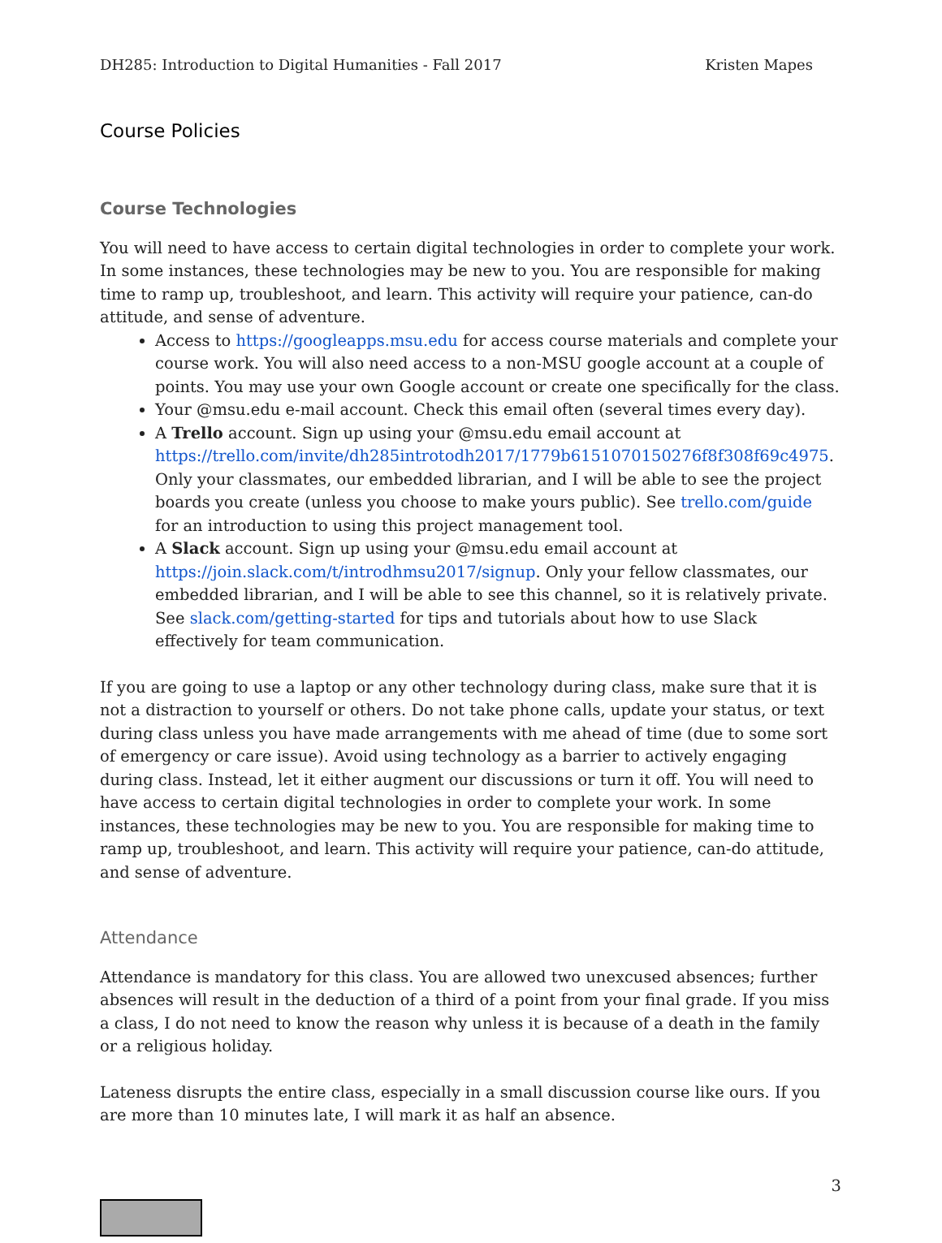DH285: Introduction to Digital Humanities - Fall 2017 Kristen Mapes
Course Policies
Course Technologies
You will need to have access to certain digital technologies in order to complete your work. In some instances, these technologies may be new to you. You are responsible for making time to ramp up, troubleshoot, and learn. This activity will require your patience, can-do attitude, and sense of adventure.
Access to https://googleapps.msu.edu for access course materials and complete your course work. You will also need access to a non-MSU google account at a couple of points. You may use your own Google account or create one specifically for the class.
Your @msu.edu e-mail account. Check this email often (several times every day).
A Trello account. Sign up using your @msu.edu email account at https://trello.com/invite/dh285introtodh2017/1779b6151070150276f8f308f69c4975. Only your classmates, our embedded librarian, and I will be able to see the project boards you create (unless you choose to make yours public). See trello.com/guide for an introduction to using this project management tool.
A Slack account. Sign up using your @msu.edu email account at https://join.slack.com/t/introdhmsu2017/signup. Only your fellow classmates, our embedded librarian, and I will be able to see this channel, so it is relatively private. See slack.com/getting-started for tips and tutorials about how to use Slack effectively for team communication.
If you are going to use a laptop or any other technology during class, make sure that it is not a distraction to yourself or others. Do not take phone calls, update your status, or text during class unless you have made arrangements with me ahead of time (due to some sort of emergency or care issue). Avoid using technology as a barrier to actively engaging during class. Instead, let it either augment our discussions or turn it off. You will need to have access to certain digital technologies in order to complete your work. In some instances, these technologies may be new to you. You are responsible for making time to ramp up, troubleshoot, and learn. This activity will require your patience, can-do attitude, and sense of adventure.
Attendance
Attendance is mandatory for this class. You are allowed two unexcused absences; further absences will result in the deduction of a third of a point from your final grade. If you miss a class, I do not need to know the reason why unless it is because of a death in the family or a religious holiday.
Lateness disrupts the entire class, especially in a small discussion course like ours. If you are more than 10 minutes late, I will mark it as half an absence.
3